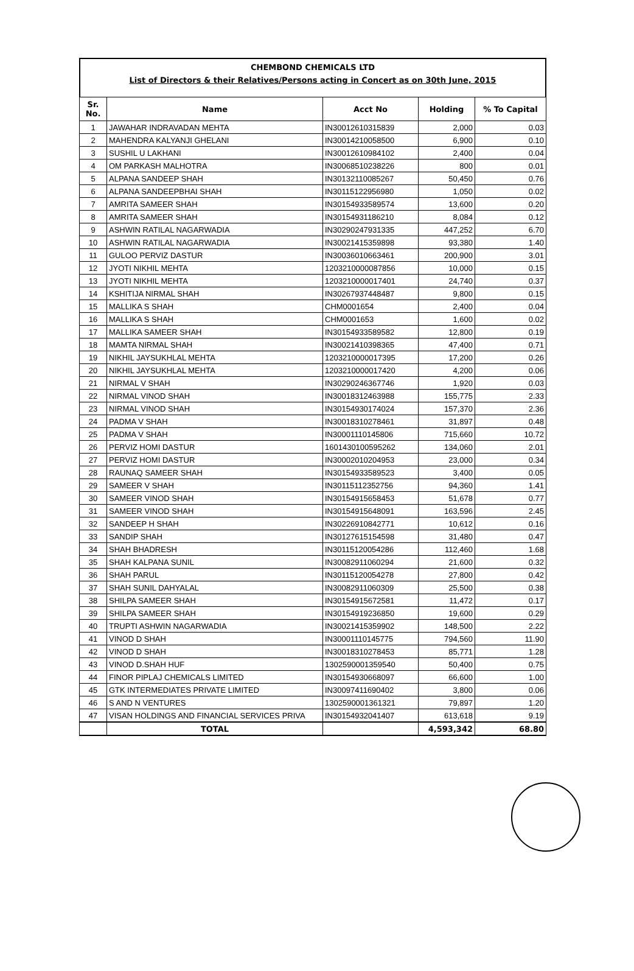CHEMBOND CHEMICALS LTD
List of Directors & their Relatives/Persons acting in Concert as on 30th June, 2015
| Sr. No. | Name | Acct No | Holding | % To Capital |
| --- | --- | --- | --- | --- |
| 1 | JAWAHAR INDRAVADAN MEHTA | IN30012610315839 | 2,000 | 0.03 |
| 2 | MAHENDRA KALYANJI GHELANI | IN30014210058500 | 6,900 | 0.10 |
| 3 | SUSHIL U LAKHANI | IN30012610984102 | 2,400 | 0.04 |
| 4 | OM PARKASH MALHOTRA | IN30068510238226 | 800 | 0.01 |
| 5 | ALPANA SANDEEP SHAH | IN30132110085267 | 50,450 | 0.76 |
| 6 | ALPANA SANDEEPBHAI SHAH | IN30115122956980 | 1,050 | 0.02 |
| 7 | AMRITA SAMEER SHAH | IN30154933589574 | 13,600 | 0.20 |
| 8 | AMRITA SAMEER SHAH | IN30154931186210 | 8,084 | 0.12 |
| 9 | ASHWIN RATILAL NAGARWADIA | IN30290247931335 | 447,252 | 6.70 |
| 10 | ASHWIN RATILAL NAGARWADIA | IN30021415359898 | 93,380 | 1.40 |
| 11 | GULOO PERVIZ DASTUR | IN30036010663461 | 200,900 | 3.01 |
| 12 | JYOTI NIKHIL MEHTA | 1203210000087856 | 10,000 | 0.15 |
| 13 | JYOTI NIKHIL MEHTA | 1203210000017401 | 24,740 | 0.37 |
| 14 | KSHITIJA NIRMAL SHAH | IN30267937448487 | 9,800 | 0.15 |
| 15 | MALLIKA S SHAH | CHM0001654 | 2,400 | 0.04 |
| 16 | MALLIKA S SHAH | CHM0001653 | 1,600 | 0.02 |
| 17 | MALLIKA SAMEER SHAH | IN30154933589582 | 12,800 | 0.19 |
| 18 | MAMTA NIRMAL SHAH | IN30021410398365 | 47,400 | 0.71 |
| 19 | NIKHIL JAYSUKHLAL MEHTA | 1203210000017395 | 17,200 | 0.26 |
| 20 | NIKHIL JAYSUKHLAL MEHTA | 1203210000017420 | 4,200 | 0.06 |
| 21 | NIRMAL V SHAH | IN30290246367746 | 1,920 | 0.03 |
| 22 | NIRMAL VINOD SHAH | IN30018312463988 | 155,775 | 2.33 |
| 23 | NIRMAL VINOD SHAH | IN30154930174024 | 157,370 | 2.36 |
| 24 | PADMA V SHAH | IN30018310278461 | 31,897 | 0.48 |
| 25 | PADMA V SHAH | IN30001110145806 | 715,660 | 10.72 |
| 26 | PERVIZ HOMI DASTUR | 1601430100595262 | 134,060 | 2.01 |
| 27 | PERVIZ HOMI DASTUR | IN30002010204953 | 23,000 | 0.34 |
| 28 | RAUNAQ SAMEER SHAH | IN30154933589523 | 3,400 | 0.05 |
| 29 | SAMEER V SHAH | IN30115112352756 | 94,360 | 1.41 |
| 30 | SAMEER VINOD SHAH | IN30154915658453 | 51,678 | 0.77 |
| 31 | SAMEER VINOD SHAH | IN30154915648091 | 163,596 | 2.45 |
| 32 | SANDEEP H SHAH | IN30226910842771 | 10,612 | 0.16 |
| 33 | SANDIP SHAH | IN30127615154598 | 31,480 | 0.47 |
| 34 | SHAH BHADRESH | IN30115120054286 | 112,460 | 1.68 |
| 35 | SHAH KALPANA SUNIL | IN30082911060294 | 21,600 | 0.32 |
| 36 | SHAH PARUL | IN30115120054278 | 27,800 | 0.42 |
| 37 | SHAH SUNIL DAHYALAL | IN30082911060309 | 25,500 | 0.38 |
| 38 | SHILPA SAMEER SHAH | IN30154915672581 | 11,472 | 0.17 |
| 39 | SHILPA SAMEER SHAH | IN30154919236850 | 19,600 | 0.29 |
| 40 | TRUPTI ASHWIN NAGARWADIA | IN30021415359902 | 148,500 | 2.22 |
| 41 | VINOD D SHAH | IN30001110145775 | 794,560 | 11.90 |
| 42 | VINOD D SHAH | IN30018310278453 | 85,771 | 1.28 |
| 43 | VINOD D.SHAH HUF | 1302590001359540 | 50,400 | 0.75 |
| 44 | FINOR PIPLAJ CHEMICALS LIMITED | IN30154930668097 | 66,600 | 1.00 |
| 45 | GTK INTERMEDIATES PRIVATE LIMITED | IN30097411690402 | 3,800 | 0.06 |
| 46 | S AND N VENTURES | 1302590001361321 | 79,897 | 1.20 |
| 47 | VISAN HOLDINGS AND FINANCIAL SERVICES PRIVA | IN30154932041407 | 613,618 | 9.19 |
| | TOTAL | | 4,593,342 | 68.80 |